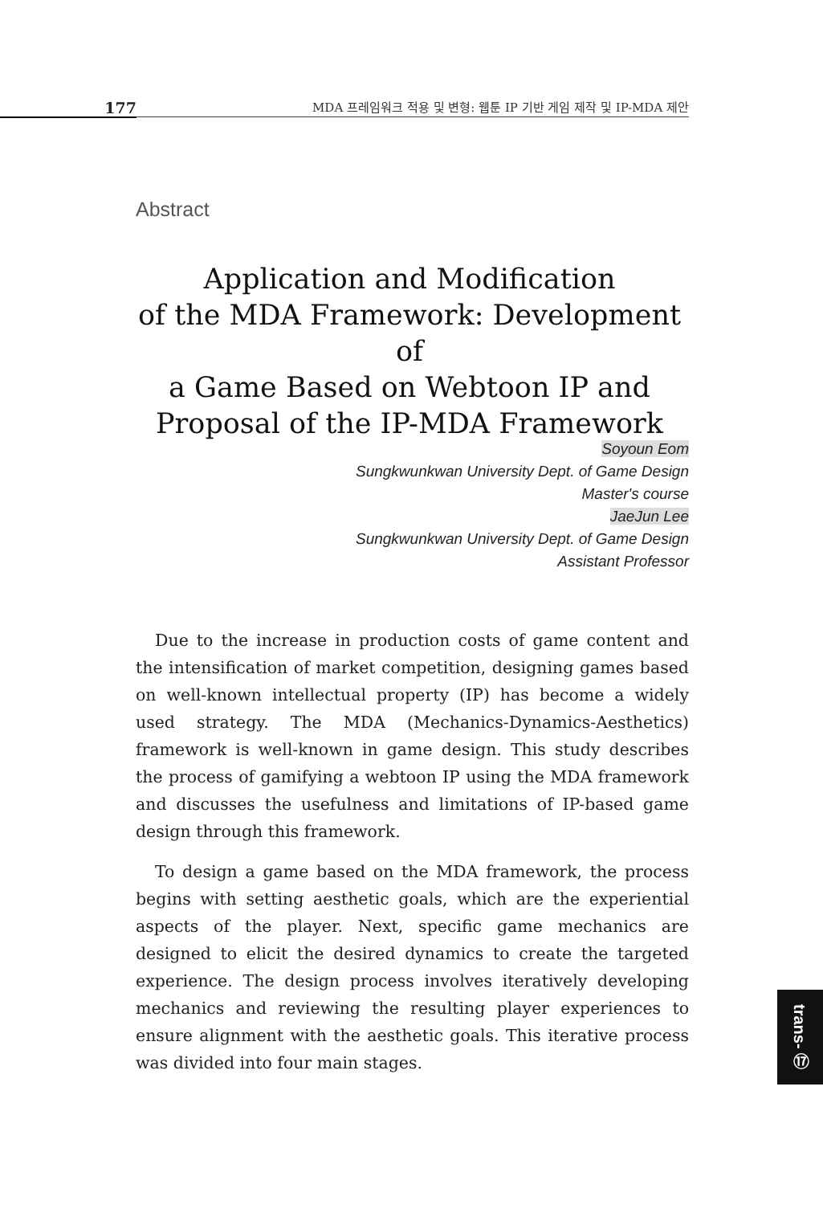177
MDA 프레임워크 적용 및 변형: 웹툰 IP 기반 게임 제작 및 IP-MDA 제안
Abstract
Application and Modification
of the MDA Framework: Development of
a Game Based on Webtoon IP and
Proposal of the IP-MDA Framework
Soyoun Eom
Sungkwunkwan University Dept. of Game Design
Master's course
JaeJun Lee
Sungkwunkwan University Dept. of Game Design
Assistant Professor
Due to the increase in production costs of game content and the intensification of market competition, designing games based on well-known intellectual property (IP) has become a widely used strategy. The MDA (Mechanics-Dynamics-Aesthetics) framework is well-known in game design. This study describes the process of gamifying a webtoon IP using the MDA framework and discusses the usefulness and limitations of IP-based game design through this framework.
To design a game based on the MDA framework, the process begins with setting aesthetic goals, which are the experiential aspects of the player. Next, specific game mechanics are designed to elicit the desired dynamics to create the targeted experience. The design process involves iteratively developing mechanics and reviewing the resulting player experiences to ensure alignment with the aesthetic goals. This iterative process was divided into four main stages.
trans- ⑰